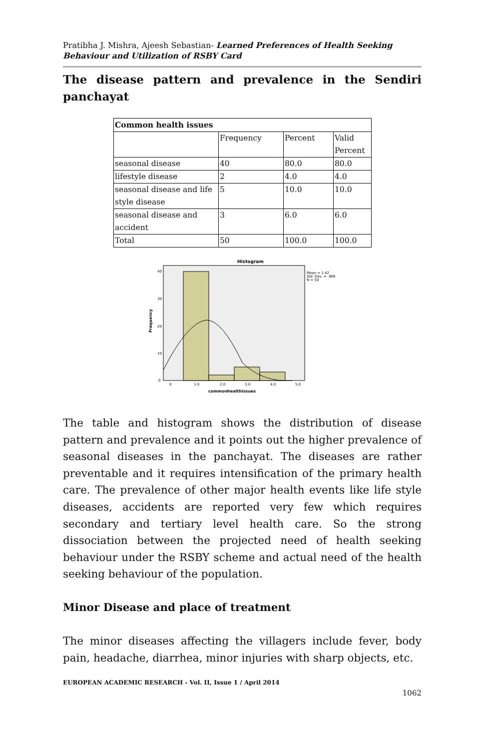Pratibha J. Mishra, Ajeesh Sebastian- Learned Preferences of Health Seeking Behaviour and Utilization of RSBY Card
The disease pattern and prevalence in the Sendiri panchayat
| Common health issues | | | |
| | Frequency | Percent | Valid Percent |
| seasonal disease | 40 | 80.0 | 80.0 |
| lifestyle disease | 2 | 4.0 | 4.0 |
| seasonal disease and life style disease | 5 | 10.0 | 10.0 |
| seasonal disease and accident | 3 | 6.0 | 6.0 |
| Total | 50 | 100.0 | 100.0 |
Histogram
Mean = 1.42
Std. Dev. = .906
N = 50
40
30
20
10
0
Frequency
0
1.0
2.0
3.0
4.0
5.0
commonhealthissues
The table and histogram shows the distribution of disease pattern and prevalence and it points out the higher prevalence of seasonal diseases in the panchayat. The diseases are rather preventable and it requires intensification of the primary health care. The prevalence of other major health events like life style diseases, accidents are reported very few which requires secondary and tertiary level health care. So the strong dissociation between the projected need of health seeking behaviour under the RSBY scheme and actual need of the health seeking behaviour of the population.
Minor Disease and place of treatment
The minor diseases affecting the villagers include fever, body pain, headache, diarrhea, minor injuries with sharp objects, etc.
EUROPEAN ACADEMIC RESEARCH - Vol. II, Issue 1 / April 2014
1062